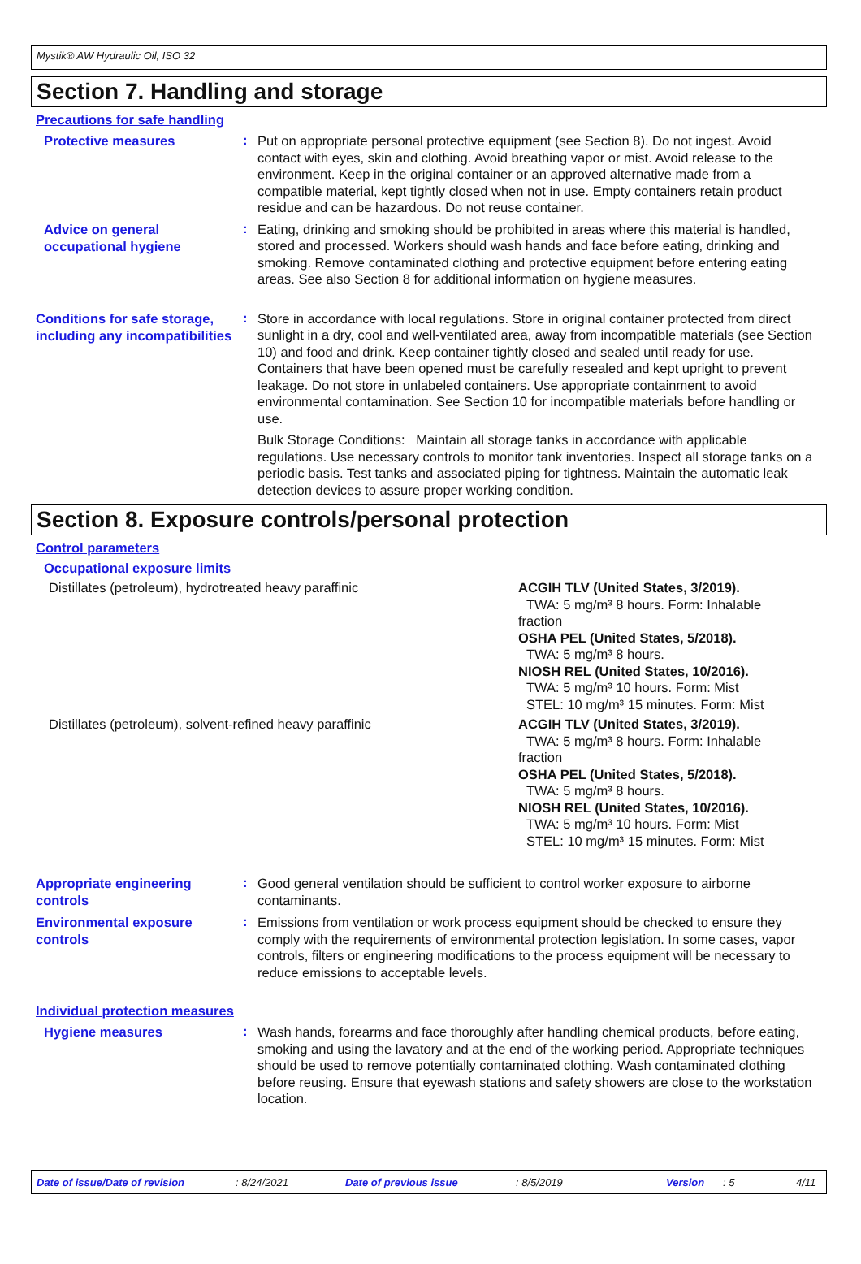Mystik® AW Hydraulic Oil, ISO 32
Section 7. Handling and storage
Precautions for safe handling
Protective measures
:
Put on appropriate personal protective equipment (see Section 8). Do not ingest. Avoid contact with eyes, skin and clothing. Avoid breathing vapor or mist. Avoid release to the environment. Keep in the original container or an approved alternative made from a compatible material, kept tightly closed when not in use. Empty containers retain product residue and can be hazardous. Do not reuse container.
Advice on general occupational hygiene
:
Eating, drinking and smoking should be prohibited in areas where this material is handled, stored and processed. Workers should wash hands and face before eating, drinking and smoking. Remove contaminated clothing and protective equipment before entering eating areas. See also Section 8 for additional information on hygiene measures.
Conditions for safe storage, including any incompatibilities
:
Store in accordance with local regulations. Store in original container protected from direct sunlight in a dry, cool and well-ventilated area, away from incompatible materials (see Section 10) and food and drink. Keep container tightly closed and sealed until ready for use. Containers that have been opened must be carefully resealed and kept upright to prevent leakage. Do not store in unlabeled containers. Use appropriate containment to avoid environmental contamination. See Section 10 for incompatible materials before handling or use.
Bulk Storage Conditions: Maintain all storage tanks in accordance with applicable regulations. Use necessary controls to monitor tank inventories. Inspect all storage tanks on a periodic basis. Test tanks and associated piping for tightness. Maintain the automatic leak detection devices to assure proper working condition.
Section 8. Exposure controls/personal protection
Control parameters
Occupational exposure limits
| Distillates (petroleum), hydrotreated heavy paraffinic | ACGIH TLV (United States, 3/2019). TWA: 5 mg/m³ 8 hours. Form: Inhalable fraction OSHA PEL (United States, 5/2018). TWA: 5 mg/m³ 8 hours. NIOSH REL (United States, 10/2016). TWA: 5 mg/m³ 10 hours. Form: Mist STEL: 10 mg/m³ 15 minutes. Form: Mist |
| Distillates (petroleum), solvent-refined heavy paraffinic | ACGIH TLV (United States, 3/2019). TWA: 5 mg/m³ 8 hours. Form: Inhalable fraction OSHA PEL (United States, 5/2018). TWA: 5 mg/m³ 8 hours. NIOSH REL (United States, 10/2016). TWA: 5 mg/m³ 10 hours. Form: Mist STEL: 10 mg/m³ 15 minutes. Form: Mist |
Appropriate engineering controls
:
Good general ventilation should be sufficient to control worker exposure to airborne contaminants.
Environmental exposure controls
:
Emissions from ventilation or work process equipment should be checked to ensure they comply with the requirements of environmental protection legislation. In some cases, vapor controls, filters or engineering modifications to the process equipment will be necessary to reduce emissions to acceptable levels.
Individual protection measures
Hygiene measures
:
Wash hands, forearms and face thoroughly after handling chemical products, before eating, smoking and using the lavatory and at the end of the working period. Appropriate techniques should be used to remove potentially contaminated clothing. Wash contaminated clothing before reusing. Ensure that eyewash stations and safety showers are close to the workstation location.
Date of issue/Date of revision: 8/24/2021 Date of previous issue: 8/5/2019 Version: 5 4/11